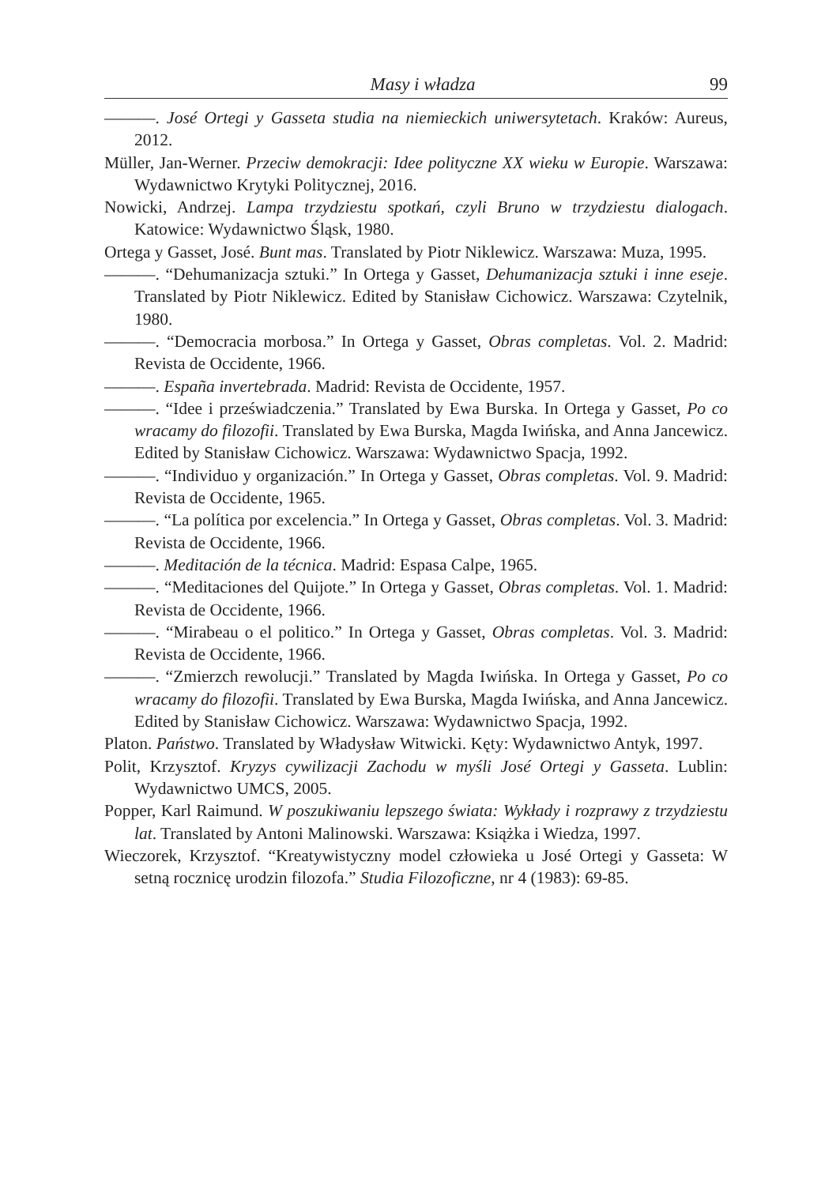Masy i władza 99
———. José Ortegi y Gasseta studia na niemieckich uniwersytetach. Kraków: Aureus, 2012.
Müller, Jan-Werner. Przeciw demokracji: Idee polityczne XX wieku w Europie. Warszawa: Wydawnictwo Krytyki Politycznej, 2016.
Nowicki, Andrzej. Lampa trzydziestu spotkań, czyli Bruno w trzydziestu dialogach. Katowice: Wydawnictwo Śląsk, 1980.
Ortega y Gasset, José. Bunt mas. Translated by Piotr Niklewicz. Warszawa: Muza, 1995.
———. “Dehumanizacja sztuki.” In Ortega y Gasset, Dehumanizacja sztuki i inne eseje. Translated by Piotr Niklewicz. Edited by Stanisław Cichowicz. Warszawa: Czytelnik, 1980.
———. “Democracia morbosa.” In Ortega y Gasset, Obras completas. Vol. 2. Madrid: Revista de Occidente, 1966.
———. España invertebrada. Madrid: Revista de Occidente, 1957.
———. “Idee i przeświadczenia.” Translated by Ewa Burska. In Ortega y Gasset, Po co wracamy do filozofii. Translated by Ewa Burska, Magda Iwińska, and Anna Jancewicz. Edited by Stanisław Cichowicz. Warszawa: Wydawnictwo Spacja, 1992.
———. “Individuo y organización.” In Ortega y Gasset, Obras completas. Vol. 9. Madrid: Revista de Occidente, 1965.
———. “La política por excelencia.” In Ortega y Gasset, Obras completas. Vol. 3. Madrid: Revista de Occidente, 1966.
———. Meditación de la técnica. Madrid: Espasa Calpe, 1965.
———. “Meditaciones del Quijote.” In Ortega y Gasset, Obras completas. Vol. 1. Madrid: Revista de Occidente, 1966.
———. “Mirabeau o el politico.” In Ortega y Gasset, Obras completas. Vol. 3. Madrid: Revista de Occidente, 1966.
———. “Zmierzch rewolucji.” Translated by Magda Iwińska. In Ortega y Gasset, Po co wracamy do filozofii. Translated by Ewa Burska, Magda Iwińska, and Anna Jancewicz. Edited by Stanisław Cichowicz. Warszawa: Wydawnictwo Spacja, 1992.
Platon. Państwo. Translated by Władysław Witwicki. Kęty: Wydawnictwo Antyk, 1997.
Polit, Krzysztof. Kryzys cywilizacji Zachodu w myśli José Ortegi y Gasseta. Lublin: Wydawnictwo UMCS, 2005.
Popper, Karl Raimund. W poszukiwaniu lepszego świata: Wykłady i rozprawy z trzydziestu lat. Translated by Antoni Malinowski. Warszawa: Książka i Wiedza, 1997.
Wieczorek, Krzysztof. “Kreatywistyczny model człowieka u José Ortegi y Gasseta: W setną rocznicę urodzin filozofa.” Studia Filozoficzne, nr 4 (1983): 69-85.